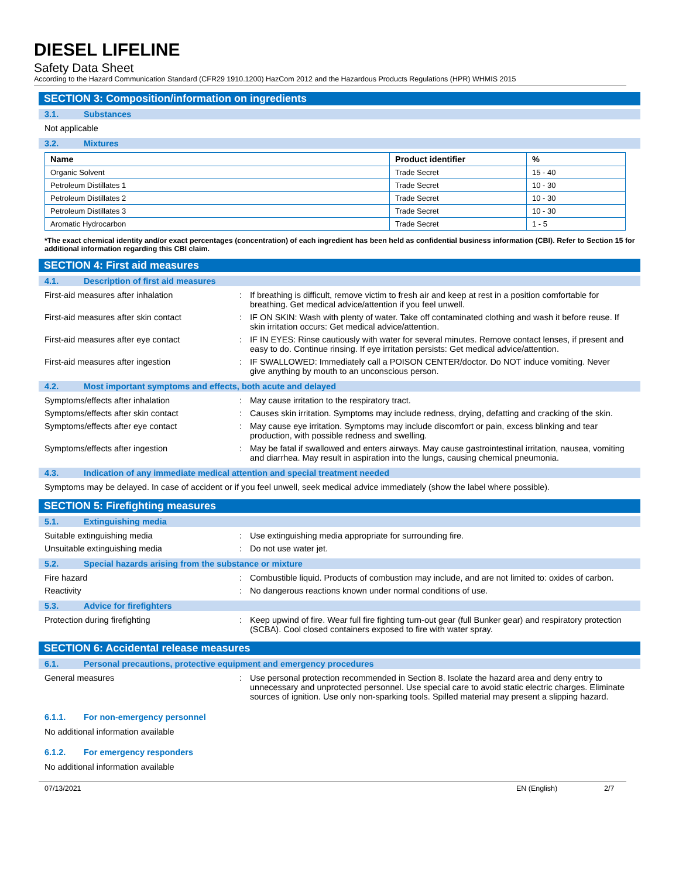DIESEL LIFELINE
Safety Data Sheet
According to the Hazard Communication Standard (CFR29 1910.1200) HazCom 2012 and the Hazardous Products Regulations (HPR) WHMIS 2015
SECTION 3: Composition/information on ingredients
3.1. Substances
Not applicable
3.2. Mixtures
| Name | Product identifier | % |
| --- | --- | --- |
| Organic Solvent | Trade Secret | 15 - 40 |
| Petroleum Distillates 1 | Trade Secret | 10 - 30 |
| Petroleum Distillates 2 | Trade Secret | 10 - 30 |
| Petroleum Distillates 3 | Trade Secret | 10 - 30 |
| Aromatic Hydrocarbon | Trade Secret | 1 - 5 |
*The exact chemical identity and/or exact percentages (concentration) of each ingredient has been held as confidential business information (CBI). Refer to Section 15 for additional information regarding this CBI claim.
SECTION 4: First aid measures
4.1. Description of first aid measures
First-aid measures after inhalation : If breathing is difficult, remove victim to fresh air and keep at rest in a position comfortable for breathing. Get medical advice/attention if you feel unwell.
First-aid measures after skin contact : IF ON SKIN: Wash with plenty of water. Take off contaminated clothing and wash it before reuse. If skin irritation occurs: Get medical advice/attention.
First-aid measures after eye contact : IF IN EYES: Rinse cautiously with water for several minutes. Remove contact lenses, if present and easy to do. Continue rinsing. If eye irritation persists: Get medical advice/attention.
First-aid measures after ingestion : IF SWALLOWED: Immediately call a POISON CENTER/doctor. Do NOT induce vomiting. Never give anything by mouth to an unconscious person.
4.2. Most important symptoms and effects, both acute and delayed
Symptoms/effects after inhalation : May cause irritation to the respiratory tract.
Symptoms/effects after skin contact : Causes skin irritation. Symptoms may include redness, drying, defatting and cracking of the skin.
Symptoms/effects after eye contact : May cause eye irritation. Symptoms may include discomfort or pain, excess blinking and tear production, with possible redness and swelling.
Symptoms/effects after ingestion : May be fatal if swallowed and enters airways. May cause gastrointestinal irritation, nausea, vomiting and diarrhea. May result in aspiration into the lungs, causing chemical pneumonia.
4.3. Indication of any immediate medical attention and special treatment needed
Symptoms may be delayed. In case of accident or if you feel unwell, seek medical advice immediately (show the label where possible).
SECTION 5: Firefighting measures
5.1. Extinguishing media
Suitable extinguishing media : Use extinguishing media appropriate for surrounding fire.
Unsuitable extinguishing media : Do not use water jet.
5.2. Special hazards arising from the substance or mixture
Fire hazard : Combustible liquid. Products of combustion may include, and are not limited to: oxides of carbon.
Reactivity : No dangerous reactions known under normal conditions of use.
5.3. Advice for firefighters
Protection during firefighting : Keep upwind of fire. Wear full fire fighting turn-out gear (full Bunker gear) and respiratory protection (SCBA). Cool closed containers exposed to fire with water spray.
SECTION 6: Accidental release measures
6.1. Personal precautions, protective equipment and emergency procedures
General measures : Use personal protection recommended in Section 8. Isolate the hazard area and deny entry to unnecessary and unprotected personnel. Use special care to avoid static electric charges. Eliminate sources of ignition. Use only non-sparking tools. Spilled material may present a slipping hazard.
6.1.1. For non-emergency personnel
No additional information available
6.1.2. For emergency responders
No additional information available
07/13/2021 EN (English) 2/7